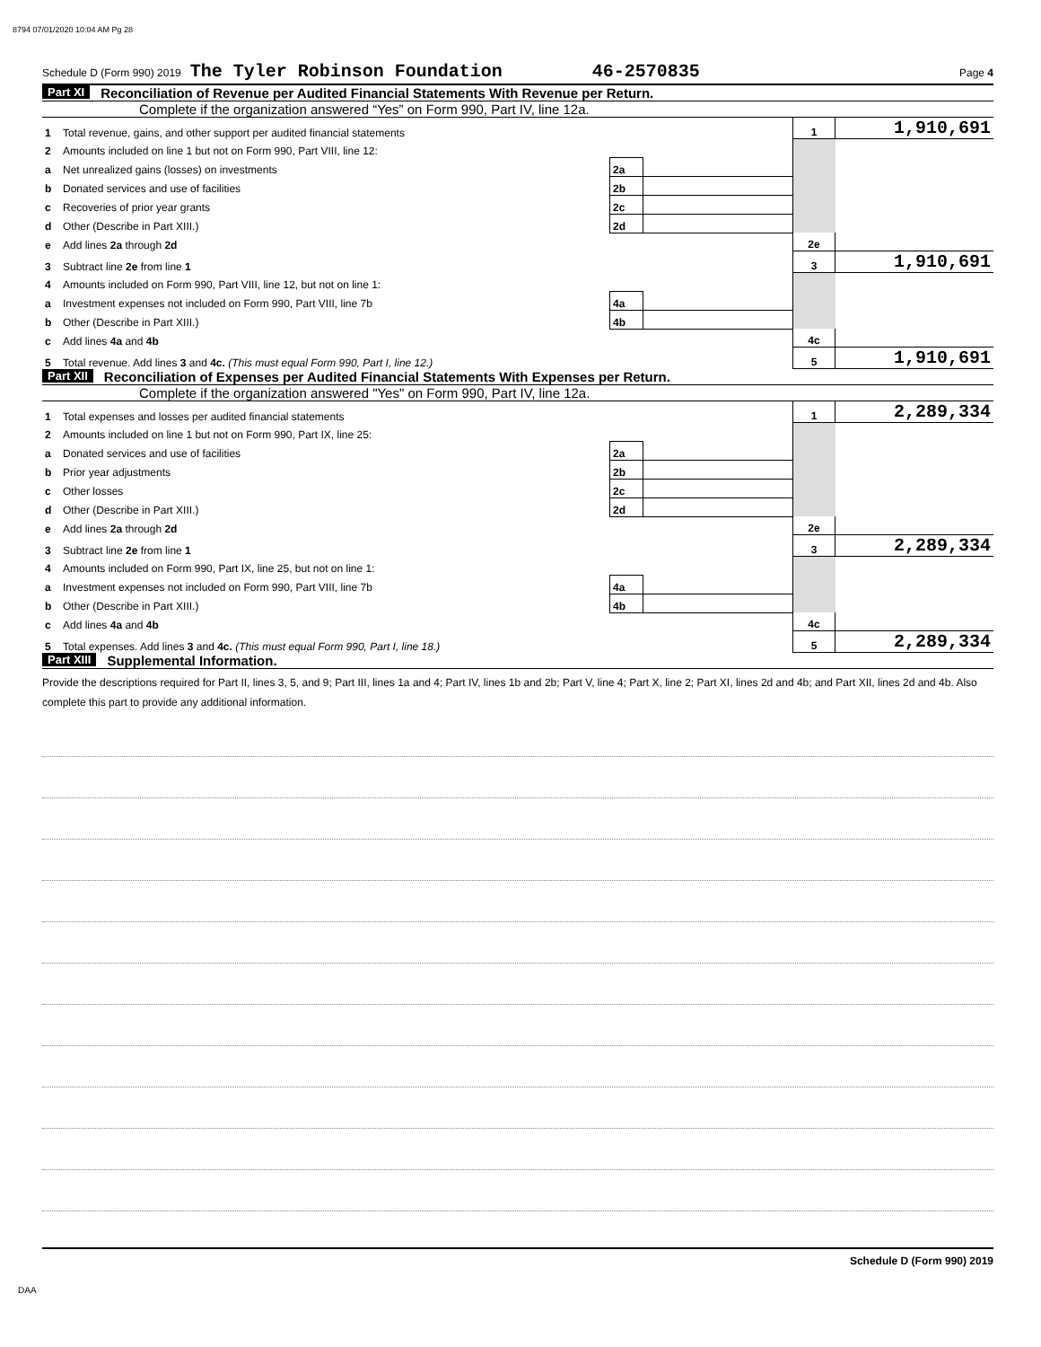8794 07/01/2020 10:04 AM Pg 28
Schedule D (Form 990) 2019 The Tyler Robinson Foundation 46-2570835 Page 4
Part XI Reconciliation of Revenue per Audited Financial Statements With Revenue per Return.
Complete if the organization answered “Yes” on Form 990, Part IV, line 12a.
| 1 | Total revenue, gains, and other support per audited financial statements | | | 1 | 1,910,691 |
| 2 | Amounts included on line 1 but not on Form 990, Part VIII, line 12: | | | | |
| a | Net unrealized gains (losses) on investments | 2a | | | |
| b | Donated services and use of facilities | 2b | | | |
| c | Recoveries of prior year grants | 2c | | | |
| d | Other (Describe in Part XIII.) | 2d | | | |
| e | Add lines 2a through 2d | | | 2e | |
| 3 | Subtract line 2e from line 1 | | | 3 | 1,910,691 |
| 4 | Amounts included on Form 990, Part VIII, line 12, but not on line 1: | | | | |
| a | Investment expenses not included on Form 990, Part VIII, line 7b | 4a | | | |
| b | Other (Describe in Part XIII.) | 4b | | | |
| c | Add lines 4a and 4b | | | 4c | |
| 5 | Total revenue. Add lines 3 and 4c. (This must equal Form 990, Part I, line 12.) | | | 5 | 1,910,691 |
Part XII Reconciliation of Expenses per Audited Financial Statements With Expenses per Return.
Complete if the organization answered "Yes" on Form 990, Part IV, line 12a.
| 1 | Total expenses and losses per audited financial statements | | | 1 | 2,289,334 |
| 2 | Amounts included on line 1 but not on Form 990, Part IX, line 25: | | | | |
| a | Donated services and use of facilities | 2a | | | |
| b | Prior year adjustments | 2b | | | |
| c | Other losses | 2c | | | |
| d | Other (Describe in Part XIII.) | 2d | | | |
| e | Add lines 2a through 2d | | | 2e | |
| 3 | Subtract line 2e from line 1 | | | 3 | 2,289,334 |
| 4 | Amounts included on Form 990, Part IX, line 25, but not on line 1: | | | | |
| a | Investment expenses not included on Form 990, Part VIII, line 7b | 4a | | | |
| b | Other (Describe in Part XIII.) | 4b | | | |
| c | Add lines 4a and 4b | | | 4c | |
| 5 | Total expenses. Add lines 3 and 4c. (This must equal Form 990, Part I, line 18.) | | | 5 | 2,289,334 |
Part XIII Supplemental Information.
Provide the descriptions required for Part II, lines 3, 5, and 9; Part III, lines 1a and 4; Part IV, lines 1b and 2b; Part V, line 4; Part X, line 2; Part XI, lines 2d and 4b; and Part XII, lines 2d and 4b. Also complete this part to provide any additional information.
Schedule D (Form 990) 2019
DAA